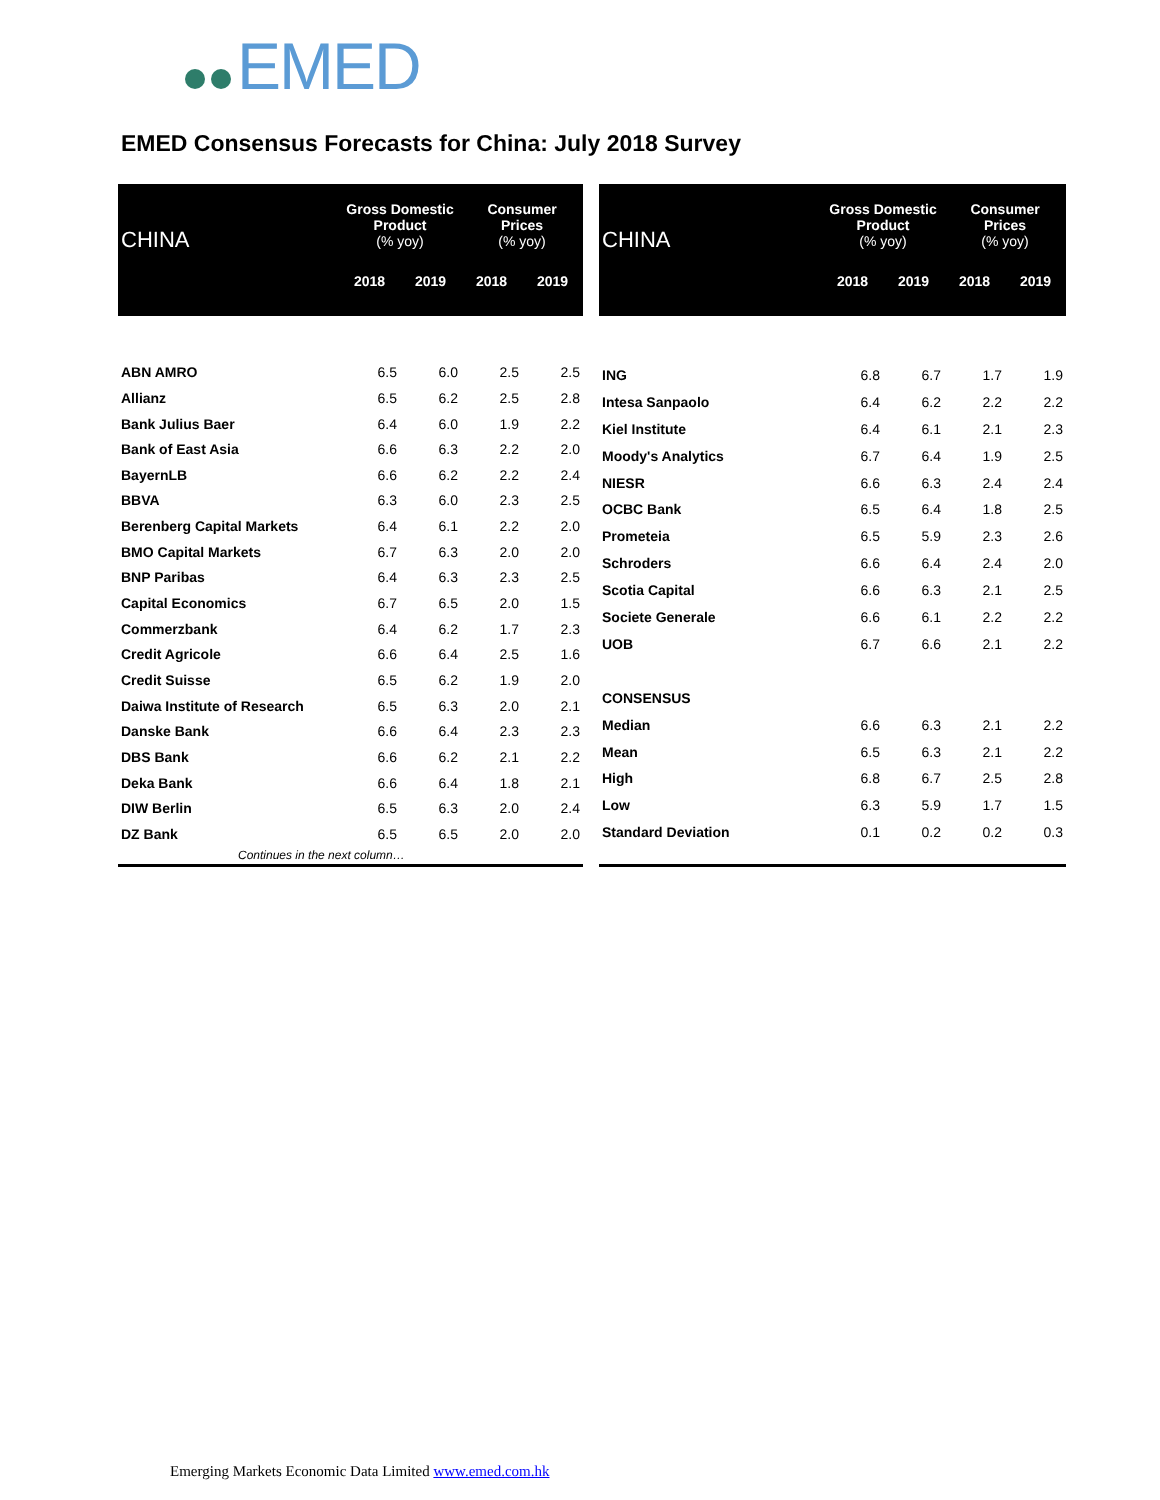EMED
EMED Consensus Forecasts for China: July 2018 Survey
| CHINA | Gross Domestic Product (% yoy) | | Consumer Prices (% yoy) | |
| --- | --- | --- | --- | --- |
| | 2018 | 2019 | 2018 | 2019 |
| ABN AMRO | 6.5 | 6.0 | 2.5 | 2.5 |
| Allianz | 6.5 | 6.2 | 2.5 | 2.8 |
| Bank Julius Baer | 6.4 | 6.0 | 1.9 | 2.2 |
| Bank of East Asia | 6.6 | 6.3 | 2.2 | 2.0 |
| BayernLB | 6.6 | 6.2 | 2.2 | 2.4 |
| BBVA | 6.3 | 6.0 | 2.3 | 2.5 |
| Berenberg Capital Markets | 6.4 | 6.1 | 2.2 | 2.0 |
| BMO Capital Markets | 6.7 | 6.3 | 2.0 | 2.0 |
| BNP Paribas | 6.4 | 6.3 | 2.3 | 2.5 |
| Capital Economics | 6.7 | 6.5 | 2.0 | 1.5 |
| Commerzbank | 6.4 | 6.2 | 1.7 | 2.3 |
| Credit Agricole | 6.6 | 6.4 | 2.5 | 1.6 |
| Credit Suisse | 6.5 | 6.2 | 1.9 | 2.0 |
| Daiwa Institute of Research | 6.5 | 6.3 | 2.0 | 2.1 |
| Danske Bank | 6.6 | 6.4 | 2.3 | 2.3 |
| DBS Bank | 6.6 | 6.2 | 2.1 | 2.2 |
| Deka Bank | 6.6 | 6.4 | 1.8 | 2.1 |
| DIW Berlin | 6.5 | 6.3 | 2.0 | 2.4 |
| DZ Bank | 6.5 | 6.5 | 2.0 | 2.0 |
| Continues in the next column… | | | | |
| CHINA | Gross Domestic Product (% yoy) | | Consumer Prices (% yoy) | |
| --- | --- | --- | --- | --- |
| | 2018 | 2019 | 2018 | 2019 |
| ING | 6.8 | 6.7 | 1.7 | 1.9 |
| Intesa Sanpaolo | 6.4 | 6.2 | 2.2 | 2.2 |
| Kiel Institute | 6.4 | 6.1 | 2.1 | 2.3 |
| Moody's Analytics | 6.7 | 6.4 | 1.9 | 2.5 |
| NIESR | 6.6 | 6.3 | 2.4 | 2.4 |
| OCBC Bank | 6.5 | 6.4 | 1.8 | 2.5 |
| Prometeia | 6.5 | 5.9 | 2.3 | 2.6 |
| Schroders | 6.6 | 6.4 | 2.4 | 2.0 |
| Scotia Capital | 6.6 | 6.3 | 2.1 | 2.5 |
| Societe Generale | 6.6 | 6.1 | 2.2 | 2.2 |
| UOB | 6.7 | 6.6 | 2.1 | 2.2 |
| CONSENSUS | | | | |
| Median | 6.6 | 6.3 | 2.1 | 2.2 |
| Mean | 6.5 | 6.3 | 2.1 | 2.2 |
| High | 6.8 | 6.7 | 2.5 | 2.8 |
| Low | 6.3 | 5.9 | 1.7 | 1.5 |
| Standard Deviation | 0.1 | 0.2 | 0.2 | 0.3 |
Emerging Markets Economic Data Limited www.emed.com.hk